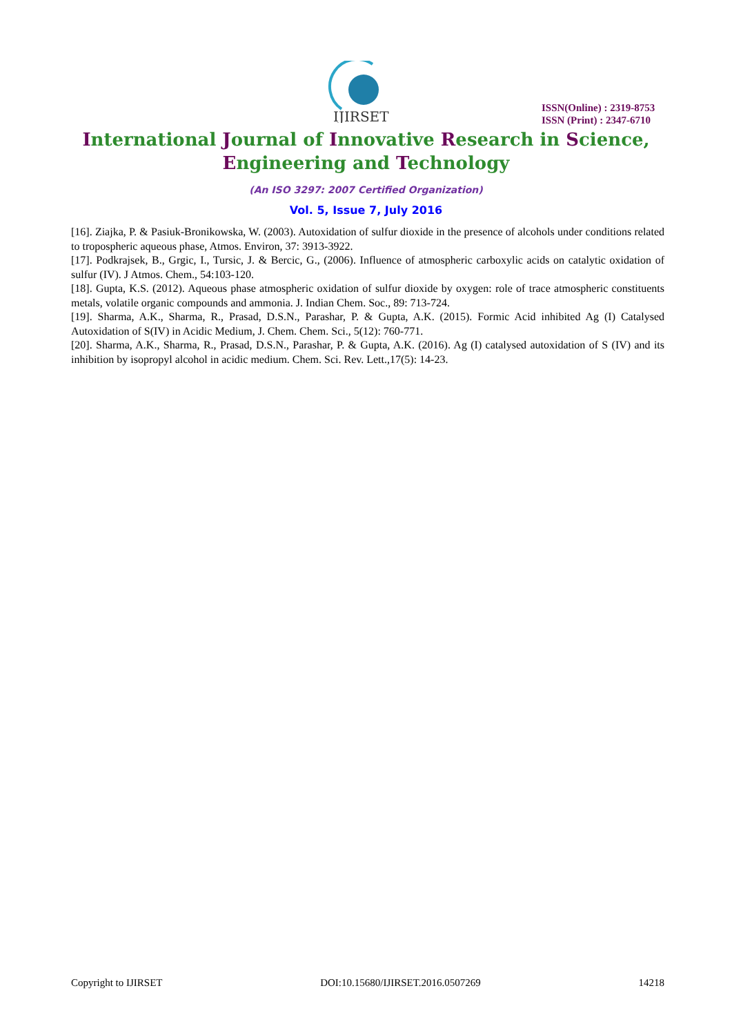IJIRSET
ISSN(Online) : 2319-8753
ISSN (Print) : 2347-6710
International Journal of Innovative Research in Science,
Engineering and Technology
(An ISO 3297: 2007 Certified Organization)
Vol. 5, Issue 7, July 2016
[16]. Ziajka, P. & Pasiuk-Bronikowska, W. (2003). Autoxidation of sulfur dioxide in the presence of alcohols under conditions related to tropospheric aqueous phase, Atmos. Environ, 37: 3913-3922.
[17]. Podkrajsek, B., Grgic, I., Tursic, J. & Bercic, G., (2006). Influence of atmospheric carboxylic acids on catalytic oxidation of sulfur (IV). J Atmos. Chem., 54:103-120.
[18]. Gupta, K.S. (2012). Aqueous phase atmospheric oxidation of sulfur dioxide by oxygen: role of trace atmospheric constituents metals, volatile organic compounds and ammonia. J. Indian Chem. Soc., 89: 713-724.
[19]. Sharma, A.K., Sharma, R., Prasad, D.S.N., Parashar, P. & Gupta, A.K. (2015). Formic Acid inhibited Ag (I) Catalysed Autoxidation of S(IV) in Acidic Medium, J. Chem. Chem. Sci., 5(12): 760-771.
[20]. Sharma, A.K., Sharma, R., Prasad, D.S.N., Parashar, P. & Gupta, A.K. (2016). Ag (I) catalysed autoxidation of S (IV) and its inhibition by isopropyl alcohol in acidic medium. Chem. Sci. Rev. Lett.,17(5): 14-23.
Copyright to IJIRSET DOI:10.15680/IJIRSET.2016.0507269 14218